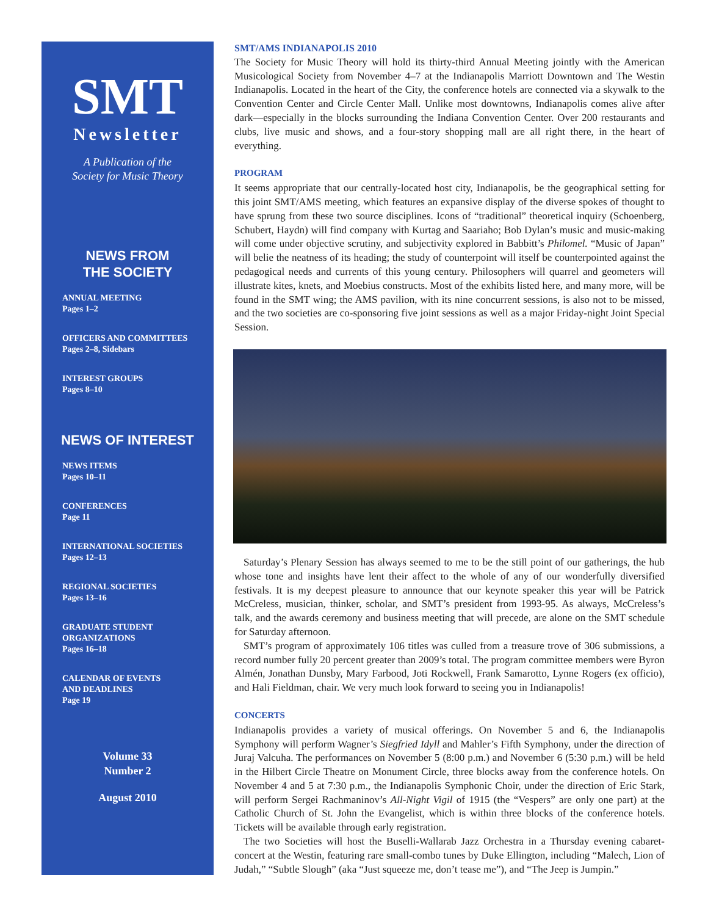SMT
Newsletter
A Publication of the
Society for Music Theory
NEWS FROM
THE SOCIETY
ANNUAL MEETING
Pages 1–2
OFFICERS AND COMMITTEES
Pages 2–8, Sidebars
INTEREST GROUPS
Pages 8–10
NEWS OF INTEREST
NEWS ITEMS
Pages 10–11
CONFERENCES
Page 11
INTERNATIONAL SOCIETIES
Pages 12–13
REGIONAL SOCIETIES
Pages 13–16
GRADUATE STUDENT
ORGANIZATIONS
Pages 16–18
CALENDAR OF EVENTS
AND DEADLINES
Page 19
Volume 33
Number 2
August 2010
SMT/AMS INDIANAPOLIS 2010
The Society for Music Theory will hold its thirty-third Annual Meeting jointly with the American Musicological Society from November 4–7 at the Indianapolis Marriott Downtown and The Westin Indianapolis. Located in the heart of the City, the conference hotels are connected via a skywalk to the Convention Center and Circle Center Mall. Unlike most downtowns, Indianapolis comes alive after dark—especially in the blocks surrounding the Indiana Convention Center. Over 200 restaurants and clubs, live music and shows, and a four-story shopping mall are all right there, in the heart of everything.
PROGRAM
It seems appropriate that our centrally-located host city, Indianapolis, be the geographical setting for this joint SMT/AMS meeting, which features an expansive display of the diverse spokes of thought to have sprung from these two source disciplines. Icons of “traditional” theoretical inquiry (Schoenberg, Schubert, Haydn) will find company with Kurtag and Saariaho; Bob Dylan’s music and music-making will come under objective scrutiny, and subjectivity explored in Babbitt’s Philomel. “Music of Japan” will belie the neatness of its heading; the study of counterpoint will itself be counterpointed against the pedagogical needs and currents of this young century. Philosophers will quarrel and geometers will illustrate kites, knets, and Moebius constructs. Most of the exhibits listed here, and many more, will be found in the SMT wing; the AMS pavilion, with its nine concurrent sessions, is also not to be missed, and the two societies are co-sponsoring five joint sessions as well as a major Friday-night Joint Special Session.
Saturday’s Plenary Session has always seemed to me to be the still point of our gatherings, the hub whose tone and insights have lent their affect to the whole of any of our wonderfully diversified festivals. It is my deepest pleasure to announce that our keynote speaker this year will be Patrick McCreless, musician, thinker, scholar, and SMT’s president from 1993-95. As always, McCreless’s talk, and the awards ceremony and business meeting that will precede, are alone on the SMT schedule for Saturday afternoon.
SMT’s program of approximately 106 titles was culled from a treasure trove of 306 submissions, a record number fully 20 percent greater than 2009’s total. The program committee members were Byron Almén, Jonathan Dunsby, Mary Farbood, Joti Rockwell, Frank Samarotto, Lynne Rogers (ex officio), and Hali Fieldman, chair. We very much look forward to seeing you in Indianapolis!
CONCERTS
Indianapolis provides a variety of musical offerings. On November 5 and 6, the Indianapolis Symphony will perform Wagner’s Siegfried Idyll and Mahler’s Fifth Symphony, under the direction of Juraj Valcuha. The performances on November 5 (8:00 p.m.) and November 6 (5:30 p.m.) will be held in the Hilbert Circle Theatre on Monument Circle, three blocks away from the conference hotels. On November 4 and 5 at 7:30 p.m., the Indianapolis Symphonic Choir, under the direction of Eric Stark, will perform Sergei Rachmaninov’s All-Night Vigil of 1915 (the “Vespers” are only one part) at the Catholic Church of St. John the Evangelist, which is within three blocks of the conference hotels. Tickets will be available through early registration.
The two Societies will host the Buselli-Wallarab Jazz Orchestra in a Thursday evening cabaret-concert at the Westin, featuring rare small-combo tunes by Duke Ellington, including “Malech, Lion of Judah,” “Subtle Slough” (aka “Just squeeze me, don’t tease me”), and “The Jeep is Jumpin.”